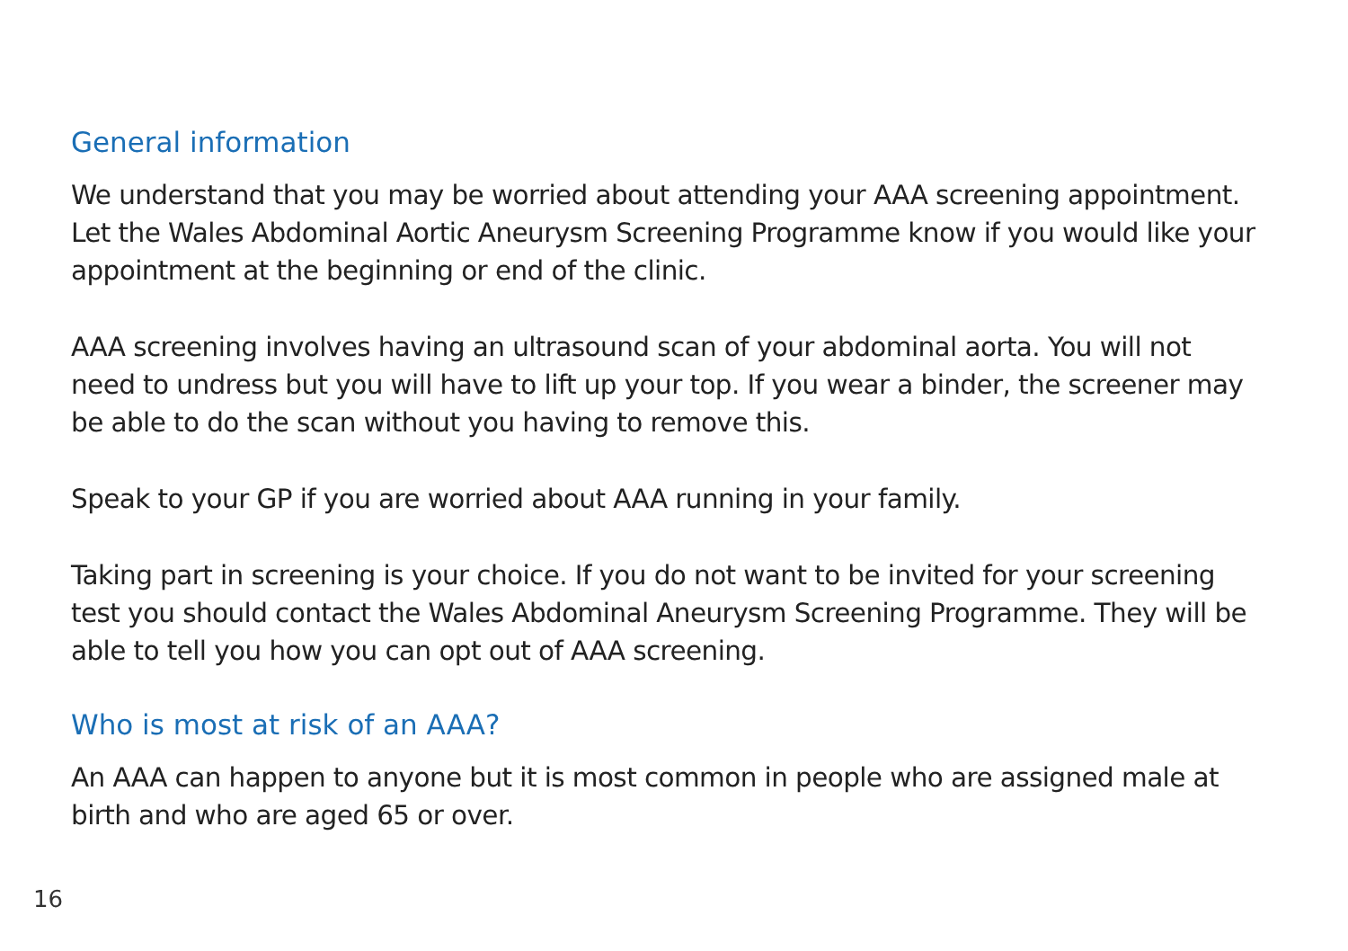General information
We understand that you may be worried about attending your AAA screening appointment. Let the Wales Abdominal Aortic Aneurysm Screening Programme know if you would like your appointment at the beginning or end of the clinic.
AAA screening involves having an ultrasound scan of your abdominal aorta. You will not need to undress but you will have to lift up your top. If you wear a binder, the screener may be able to do the scan without you having to remove this.
Speak to your GP if you are worried about AAA running in your family.
Taking part in screening is your choice. If you do not want to be invited for your screening test you should contact the Wales Abdominal Aneurysm Screening Programme. They will be able to tell you how you can opt out of AAA screening.
Who is most at risk of an AAA?
An AAA can happen to anyone but it is most common in people who are assigned male at birth and who are aged 65 or over.
16